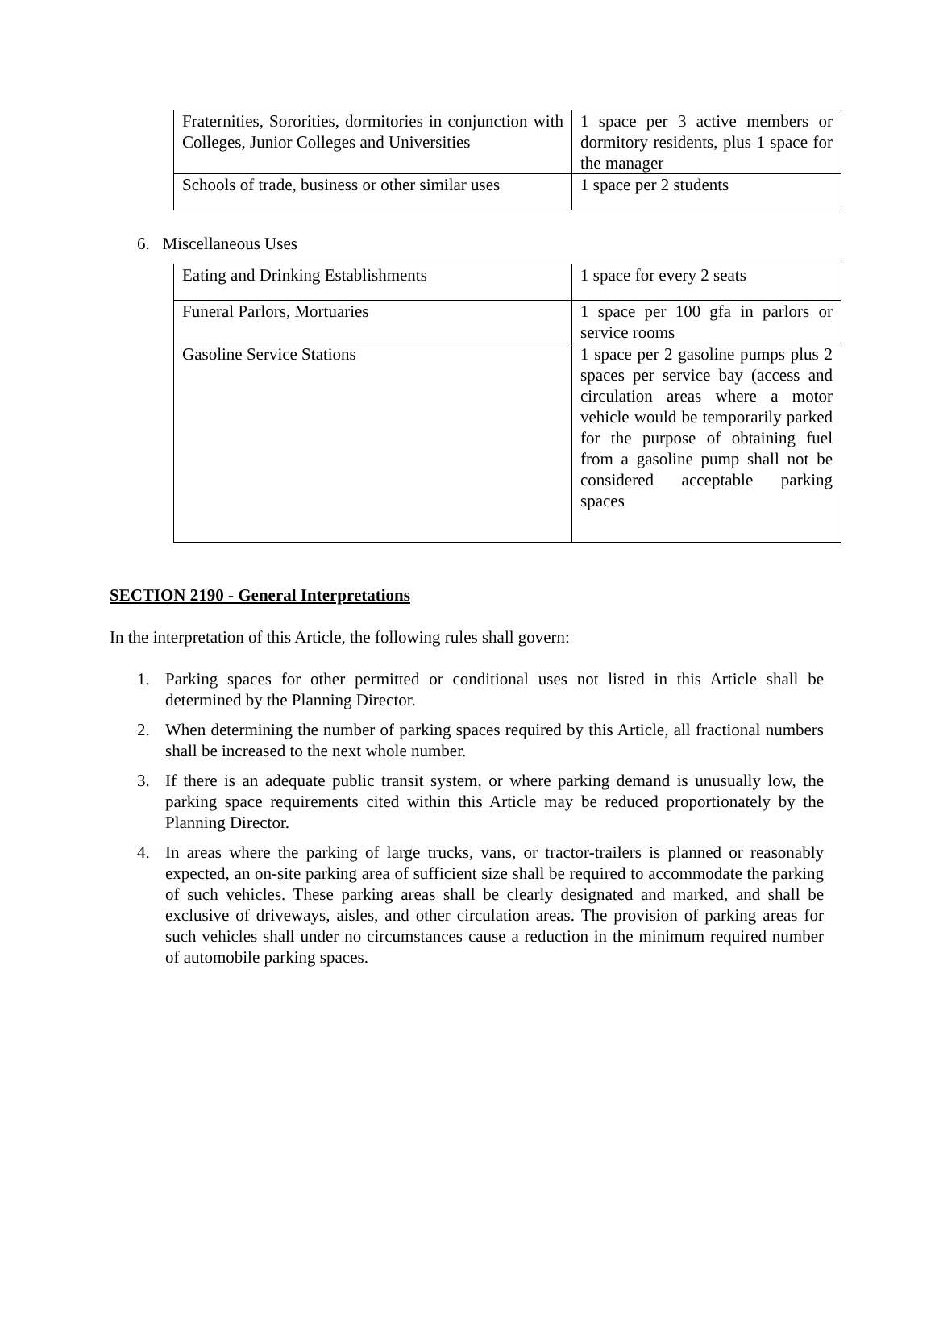| Fraternities, Sororities, dormitories in conjunction with Colleges, Junior Colleges and Universities | 1 space per 3 active members or dormitory residents, plus 1 space for the manager |
| Schools of trade, business or other similar uses | 1 space per 2 students |
6. Miscellaneous Uses
| Eating and Drinking Establishments | 1 space for every 2 seats |
| Funeral Parlors, Mortuaries | 1 space per 100 gfa in parlors or service rooms |
| Gasoline Service Stations | 1 space per 2 gasoline pumps plus 2 spaces per service bay (access and circulation areas where a motor vehicle would be temporarily parked for the purpose of obtaining fuel from a gasoline pump shall not be considered acceptable parking spaces |
SECTION 2190 - General Interpretations
In the interpretation of this Article, the following rules shall govern:
1. Parking spaces for other permitted or conditional uses not listed in this Article shall be determined by the Planning Director.
2. When determining the number of parking spaces required by this Article, all fractional numbers shall be increased to the next whole number.
3. If there is an adequate public transit system, or where parking demand is unusually low, the parking space requirements cited within this Article may be reduced proportionately by the Planning Director.
4. In areas where the parking of large trucks, vans, or tractor-trailers is planned or reasonably expected, an on-site parking area of sufficient size shall be required to accommodate the parking of such vehicles. These parking areas shall be clearly designated and marked, and shall be exclusive of driveways, aisles, and other circulation areas. The provision of parking areas for such vehicles shall under no circumstances cause a reduction in the minimum required number of automobile parking spaces.